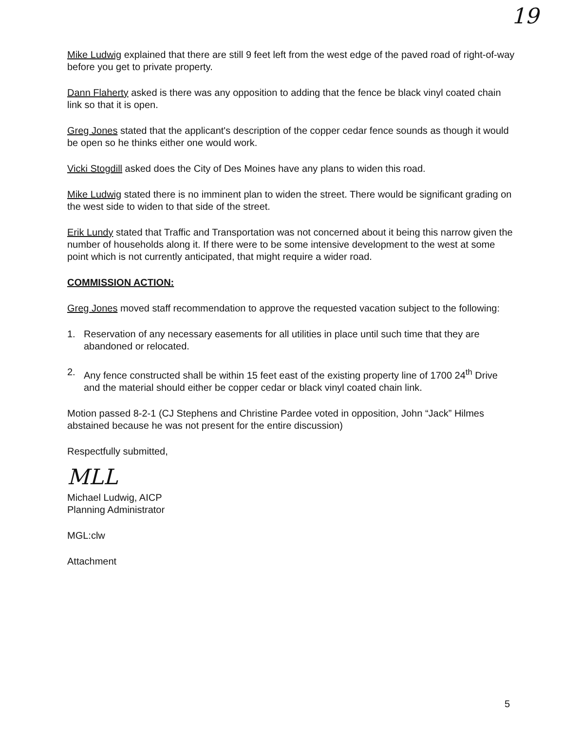19
Mike Ludwig explained that there are still 9 feet left from the west edge of the paved road of right-of-way before you get to private property.
Dann Flaherty asked is there was any opposition to adding that the fence be black vinyl coated chain link so that it is open.
Greg Jones stated that the applicant's description of the copper cedar fence sounds as though it would be open so he thinks either one would work.
Vicki Stogdill asked does the City of Des Moines have any plans to widen this road.
Mike Ludwig stated there is no imminent plan to widen the street. There would be significant grading on the west side to widen to that side of the street.
Erik Lundy stated that Traffic and Transportation was not concerned about it being this narrow given the number of households along it. If there were to be some intensive development to the west at some point which is not currently anticipated, that might require a wider road.
COMMISSION ACTION:
Greg Jones moved staff recommendation to approve the requested vacation subject to the following:
1. Reservation of any necessary easements for all utilities in place until such time that they are abandoned or relocated.
2. Any fence constructed shall be within 15 feet east of the existing property line of 1700 24<sup>th</sup> Drive and the material should either be copper cedar or black vinyl coated chain link.
Motion passed 8-2-1 (CJ Stephens and Christine Pardee voted in opposition, John “Jack” Hilmes abstained because he was not present for the entire discussion)
Respectfully submitted,
MLL
Michael Ludwig, AICP
Planning Administrator
MGL:clw
Attachment
5